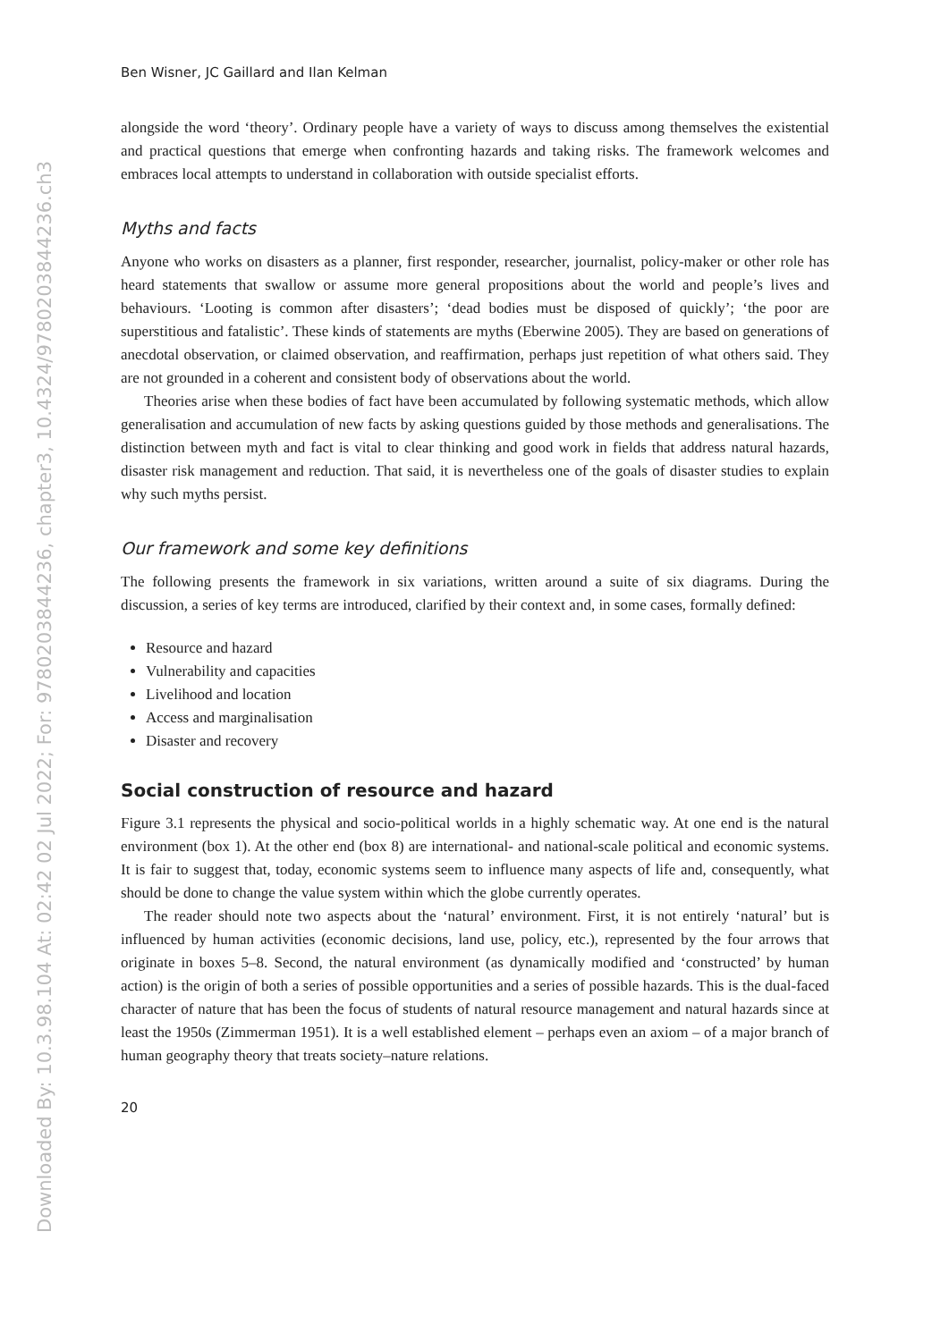Downloaded By: 10.3.98.104 At: 02:42 02 Jul 2022; For: 9780203844236, chapter3, 10.4324/9780203844236.ch3
Ben Wisner, JC Gaillard and Ilan Kelman
alongside the word ‘theory’. Ordinary people have a variety of ways to discuss among themselves the existential and practical questions that emerge when confronting hazards and taking risks. The framework welcomes and embraces local attempts to understand in collaboration with outside specialist efforts.
Myths and facts
Anyone who works on disasters as a planner, first responder, researcher, journalist, policy-maker or other role has heard statements that swallow or assume more general propositions about the world and people’s lives and behaviours. ‘Looting is common after disasters’; ‘dead bodies must be disposed of quickly’; ‘the poor are superstitious and fatalistic’. These kinds of statements are myths (Eberwine 2005). They are based on generations of anecdotal observation, or claimed observation, and reaffirmation, perhaps just repetition of what others said. They are not grounded in a coherent and consistent body of observations about the world.
Theories arise when these bodies of fact have been accumulated by following systematic methods, which allow generalisation and accumulation of new facts by asking questions guided by those methods and generalisations. The distinction between myth and fact is vital to clear thinking and good work in fields that address natural hazards, disaster risk management and reduction. That said, it is nevertheless one of the goals of disaster studies to explain why such myths persist.
Our framework and some key definitions
The following presents the framework in six variations, written around a suite of six diagrams. During the discussion, a series of key terms are introduced, clarified by their context and, in some cases, formally defined:
Resource and hazard
Vulnerability and capacities
Livelihood and location
Access and marginalisation
Disaster and recovery
Social construction of resource and hazard
Figure 3.1 represents the physical and socio-political worlds in a highly schematic way. At one end is the natural environment (box 1). At the other end (box 8) are international- and national-scale political and economic systems. It is fair to suggest that, today, economic systems seem to influence many aspects of life and, consequently, what should be done to change the value system within which the globe currently operates.
The reader should note two aspects about the ‘natural’ environment. First, it is not entirely ‘natural’ but is influenced by human activities (economic decisions, land use, policy, etc.), represented by the four arrows that originate in boxes 5–8. Second, the natural environment (as dynamically modified and ‘constructed’ by human action) is the origin of both a series of possible opportunities and a series of possible hazards. This is the dual-faced character of nature that has been the focus of students of natural resource management and natural hazards since at least the 1950s (Zimmerman 1951). It is a well established element – perhaps even an axiom – of a major branch of human geography theory that treats society–nature relations.
20